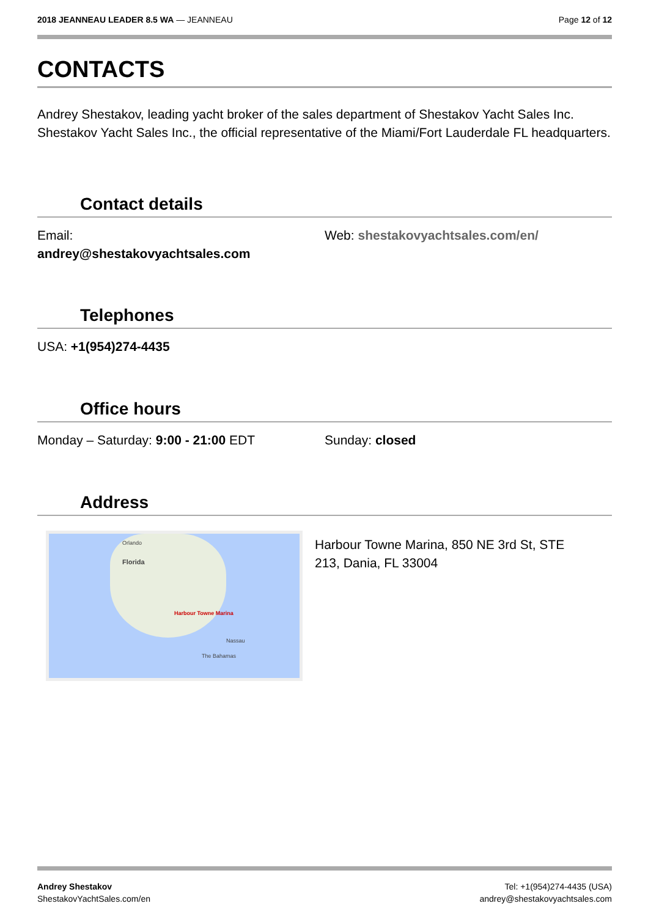2018 JEANNEAU LEADER 8.5 WA — JEANNEAU
Page 12 of 12
CONTACTS
Andrey Shestakov, leading yacht broker of the sales department of Shestakov Yacht Sales Inc. Shestakov Yacht Sales Inc., the official representative of the Miami/Fort Lauderdale FL headquarters.
Contact details
Email:
andrey@shestakovyachtsales.com
Web: shestakovyachtsales.com/en/
Telephones
USA: +1(954)274-4435
Office hours
Monday – Saturday: 9:00 - 21:00 EDT Sunday: closed
Address
Orlando
Florida
Harbour Towne Marina
Nassau
The Bahamas
Harbour Towne Marina, 850 NE 3rd St, STE 213, Dania, FL 33004
Andrey Shestakov
ShestakovYachtSales.com/en
Tel: +1(954)274-4435 (USA)
andrey@shestakovyachtsales.com